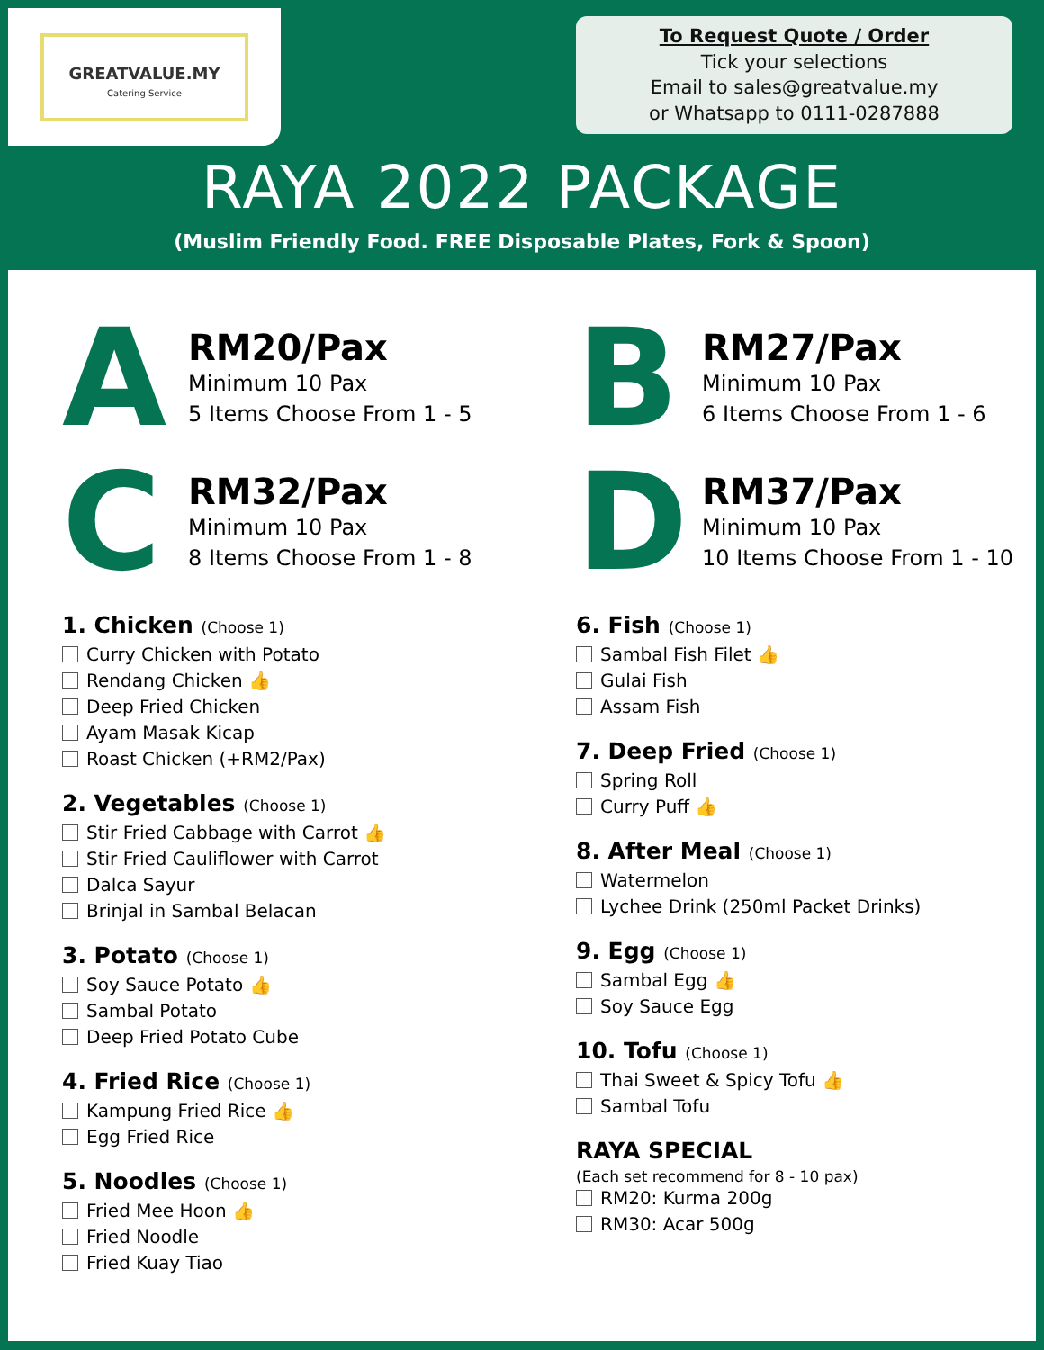GREATVALUE.MY
Catering Service
To Request Quote / Order
Tick your selections
Email to sales@greatvalue.my
or Whatsapp to 0111-0287888
RAYA 2022 PACKAGE
(Muslim Friendly Food. FREE Disposable Plates, Fork & Spoon)
A
RM20/Pax
Minimum 10 Pax
5 Items Choose From 1 - 5
C
RM32/Pax
Minimum 10 Pax
8 Items Choose From 1 - 8
B
RM27/Pax
Minimum 10 Pax
6 Items Choose From 1 - 6
D
RM37/Pax
Minimum 10 Pax
10 Items Choose From 1 - 10
1. Chicken (Choose 1)
Curry Chicken with Potato
Rendang Chicken 👍
Deep Fried Chicken
Ayam Masak Kicap
Roast Chicken (+RM2/Pax)
2. Vegetables (Choose 1)
Stir Fried Cabbage with Carrot 👍
Stir Fried Cauliflower with Carrot
Dalca Sayur
Brinjal in Sambal Belacan
3. Potato (Choose 1)
Soy Sauce Potato 👍
Sambal Potato
Deep Fried Potato Cube
4. Fried Rice (Choose 1)
Kampung Fried Rice 👍
Egg Fried Rice
5. Noodles (Choose 1)
Fried Mee Hoon 👍
Fried Noodle
Fried Kuay Tiao
6. Fish (Choose 1)
Sambal Fish Filet 👍
Gulai Fish
Assam Fish
7. Deep Fried (Choose 1)
Spring Roll
Curry Puff 👍
8. After Meal (Choose 1)
Watermelon
Lychee Drink (250ml Packet Drinks)
9. Egg (Choose 1)
Sambal Egg 👍
Soy Sauce Egg
10. Tofu (Choose 1)
Thai Sweet & Spicy Tofu 👍
Sambal Tofu
RAYA SPECIAL
(Each set recommend for 8 - 10 pax)
RM20: Kurma 200g
RM30: Acar 500g